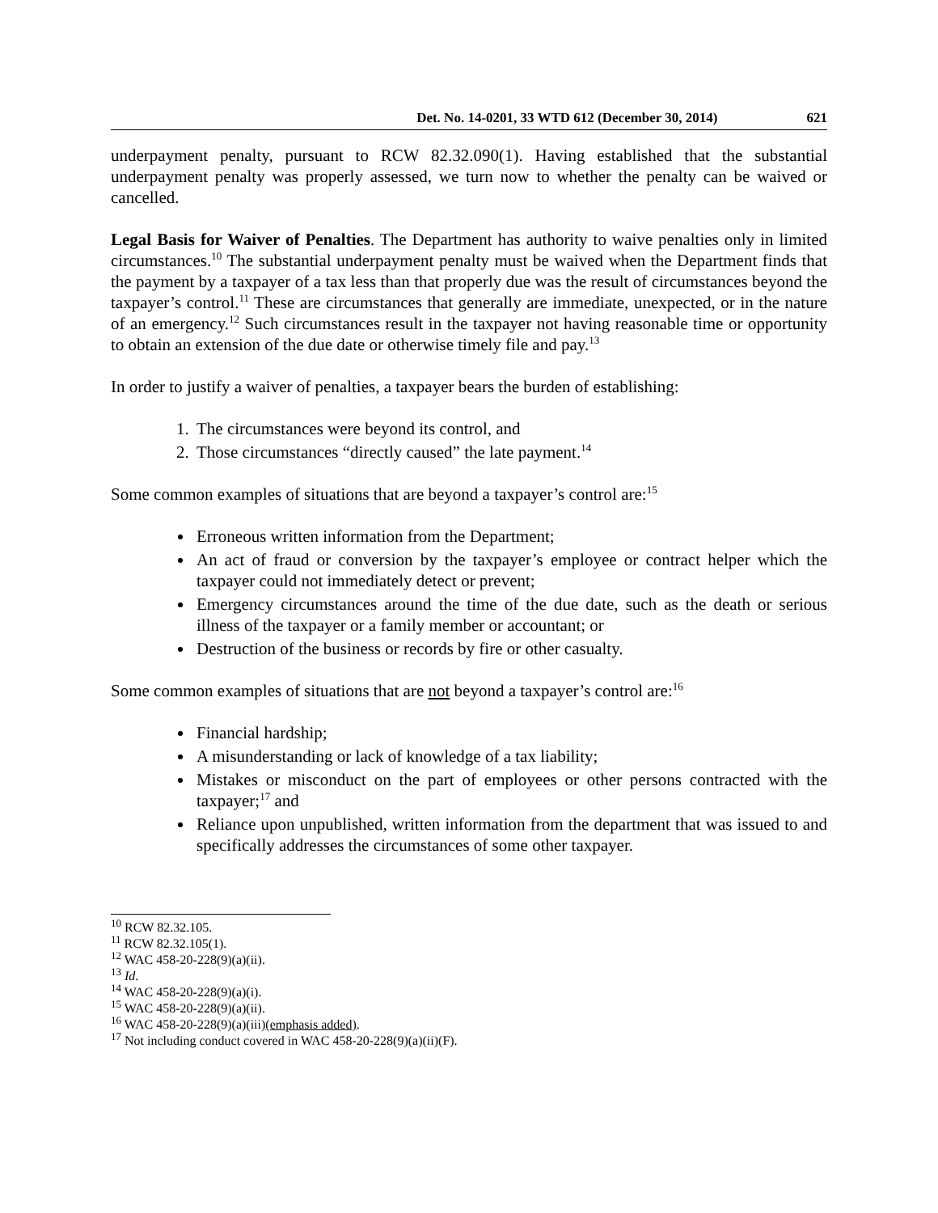Det. No. 14-0201, 33 WTD 612 (December 30, 2014) 621
underpayment penalty, pursuant to RCW 82.32.090(1). Having established that the substantial underpayment penalty was properly assessed, we turn now to whether the penalty can be waived or cancelled.
Legal Basis for Waiver of Penalties. The Department has authority to waive penalties only in limited circumstances.<sup>10</sup> The substantial underpayment penalty must be waived when the Department finds that the payment by a taxpayer of a tax less than that properly due was the result of circumstances beyond the taxpayer’s control.<sup>11</sup> These are circumstances that generally are immediate, unexpected, or in the nature of an emergency.<sup>12</sup> Such circumstances result in the taxpayer not having reasonable time or opportunity to obtain an extension of the due date or otherwise timely file and pay.<sup>13</sup>
In order to justify a waiver of penalties, a taxpayer bears the burden of establishing:
1. The circumstances were beyond its control, and
2. Those circumstances “directly caused” the late payment.<sup>14</sup>
Some common examples of situations that are beyond a taxpayer’s control are:<sup>15</sup>
Erroneous written information from the Department;
An act of fraud or conversion by the taxpayer’s employee or contract helper which the taxpayer could not immediately detect or prevent;
Emergency circumstances around the time of the due date, such as the death or serious illness of the taxpayer or a family member or accountant; or
Destruction of the business or records by fire or other casualty.
Some common examples of situations that are not beyond a taxpayer’s control are:<sup>16</sup>
Financial hardship;
A misunderstanding or lack of knowledge of a tax liability;
Mistakes or misconduct on the part of employees or other persons contracted with the taxpayer;<sup>17</sup> and
Reliance upon unpublished, written information from the department that was issued to and specifically addresses the circumstances of some other taxpayer.
<sup>10</sup> RCW 82.32.105.
<sup>11</sup> RCW 82.32.105(1).
<sup>12</sup> WAC 458-20-228(9)(a)(ii).
<sup>13</sup> Id.
<sup>14</sup> WAC 458-20-228(9)(a)(i).
<sup>15</sup> WAC 458-20-228(9)(a)(ii).
<sup>16</sup> WAC 458-20-228(9)(a)(iii)(emphasis added).
<sup>17</sup> Not including conduct covered in WAC 458-20-228(9)(a)(ii)(F).